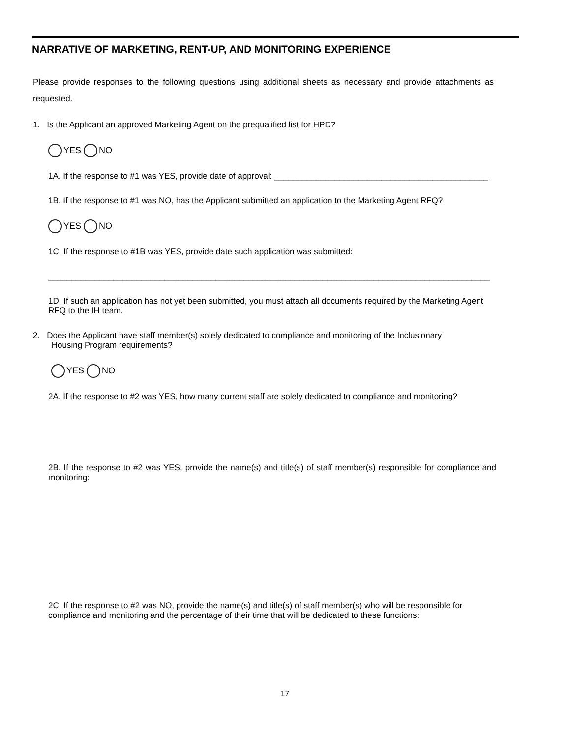NARRATIVE OF MARKETING, RENT-UP, AND MONITORING EXPERIENCE
Please provide responses to the following questions using additional sheets as necessary and provide attachments as requested.
1. Is the Applicant an approved Marketing Agent on the prequalified list for HPD?
YES NO
1A. If the response to #1 was YES, provide date of approval: ______________________________________________
1B. If the response to #1 was NO, has the Applicant submitted an application to the Marketing Agent RFQ?
YES NO
1C. If the response to #1B was YES, provide date such application was submitted:
_______________________________________________________________________________________________
1D. If such an application has not yet been submitted, you must attach all documents required by the Marketing Agent RFQ to the IH team.
2. Does the Applicant have staff member(s) solely dedicated to compliance and monitoring of the Inclusionary
Housing Program requirements?
YES NO
2A. If the response to #2 was YES, how many current staff are solely dedicated to compliance and monitoring?
2B. If the response to #2 was YES, provide the name(s) and title(s) of staff member(s) responsible for compliance and monitoring:
2C. If the response to #2 was NO, provide the name(s) and title(s) of staff member(s) who will be responsible for compliance and monitoring and the percentage of their time that will be dedicated to these functions:
17